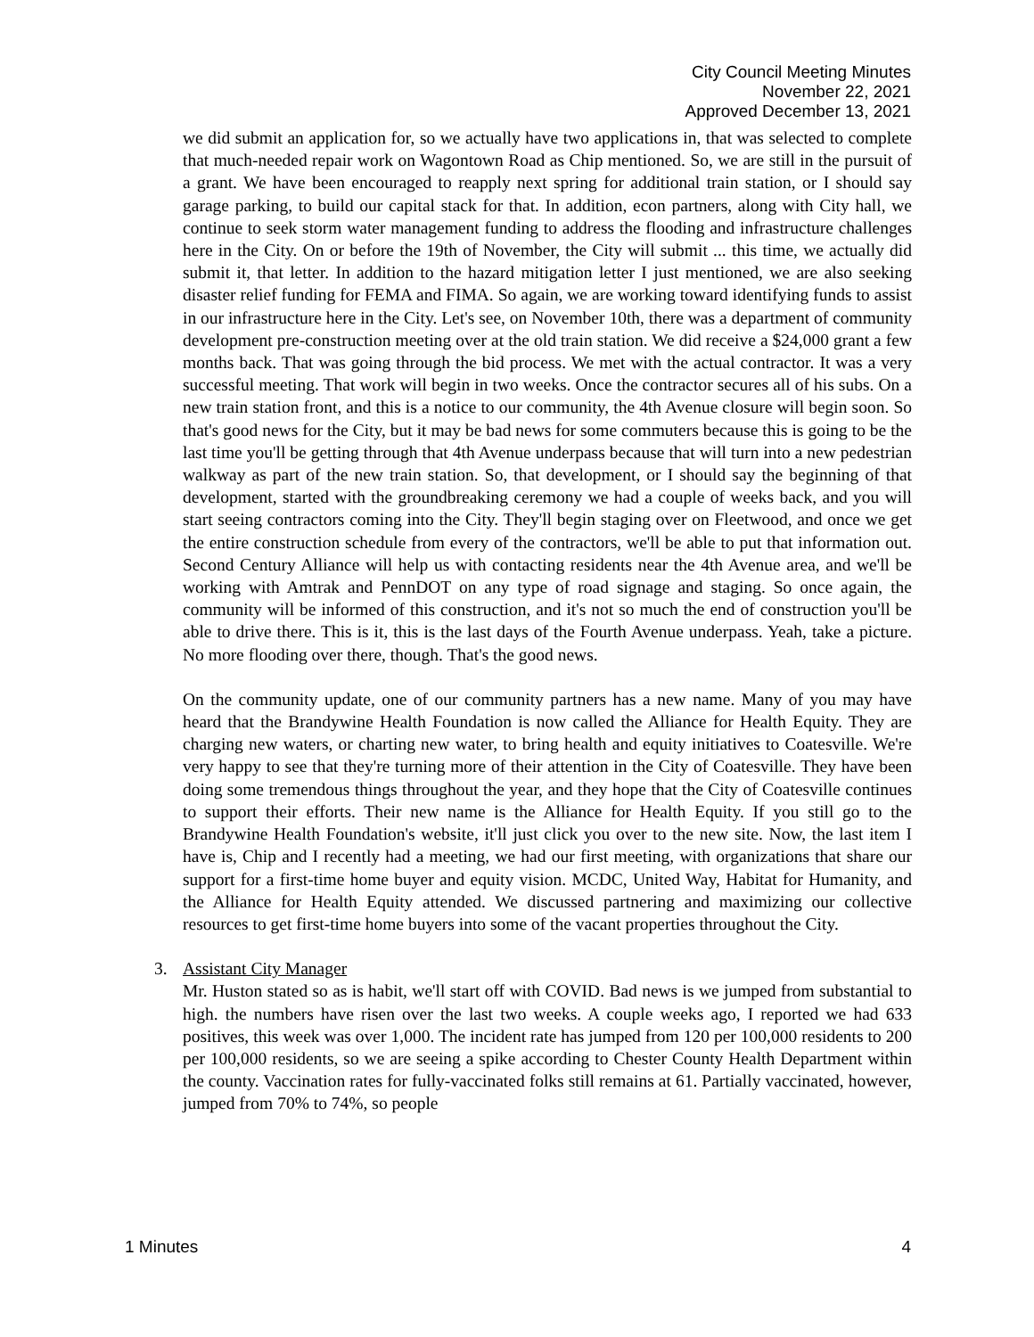City Council Meeting Minutes
November 22, 2021
Approved December 13, 2021
we did submit an application for, so we actually have two applications in, that was selected to complete that much-needed repair work on Wagontown Road as Chip mentioned. So, we are still in the pursuit of a grant. We have been encouraged to reapply next spring for additional train station, or I should say garage parking, to build our capital stack for that. In addition, econ partners, along with City hall, we continue to seek storm water management funding to address the flooding and infrastructure challenges here in the City. On or before the 19th of November, the City will submit ... this time, we actually did submit it, that letter. In addition to the hazard mitigation letter I just mentioned, we are also seeking disaster relief funding for FEMA and FIMA. So again, we are working toward identifying funds to assist in our infrastructure here in the City. Let's see, on November 10th, there was a department of community development pre-construction meeting over at the old train station. We did receive a $24,000 grant a few months back. That was going through the bid process. We met with the actual contractor. It was a very successful meeting. That work will begin in two weeks. Once the contractor secures all of his subs. On a new train station front, and this is a notice to our community, the 4th Avenue closure will begin soon. So that's good news for the City, but it may be bad news for some commuters because this is going to be the last time you'll be getting through that 4th Avenue underpass because that will turn into a new pedestrian walkway as part of the new train station. So, that development, or I should say the beginning of that development, started with the groundbreaking ceremony we had a couple of weeks back, and you will start seeing contractors coming into the City. They'll begin staging over on Fleetwood, and once we get the entire construction schedule from every of the contractors, we'll be able to put that information out. Second Century Alliance will help us with contacting residents near the 4th Avenue area, and we'll be working with Amtrak and PennDOT on any type of road signage and staging. So once again, the community will be informed of this construction, and it's not so much the end of construction you'll be able to drive there. This is it, this is the last days of the Fourth Avenue underpass. Yeah, take a picture. No more flooding over there, though. That's the good news.
On the community update, one of our community partners has a new name. Many of you may have heard that the Brandywine Health Foundation is now called the Alliance for Health Equity. They are charging new waters, or charting new water, to bring health and equity initiatives to Coatesville. We're very happy to see that they're turning more of their attention in the City of Coatesville. They have been doing some tremendous things throughout the year, and they hope that the City of Coatesville continues to support their efforts. Their new name is the Alliance for Health Equity. If you still go to the Brandywine Health Foundation's website, it'll just click you over to the new site. Now, the last item I have is, Chip and I recently had a meeting, we had our first meeting, with organizations that share our support for a first-time home buyer and equity vision. MCDC, United Way, Habitat for Humanity, and the Alliance for Health Equity attended. We discussed partnering and maximizing our collective resources to get first-time home buyers into some of the vacant properties throughout the City.
3. Assistant City Manager
Mr. Huston stated so as is habit, we'll start off with COVID. Bad news is we jumped from substantial to high. the numbers have risen over the last two weeks. A couple weeks ago, I reported we had 633 positives, this week was over 1,000. The incident rate has jumped from 120 per 100,000 residents to 200 per 100,000 residents, so we are seeing a spike according to Chester County Health Department within the county. Vaccination rates for fully-vaccinated folks still remains at 61. Partially vaccinated, however, jumped from 70% to 74%, so people
1 Minutes 4